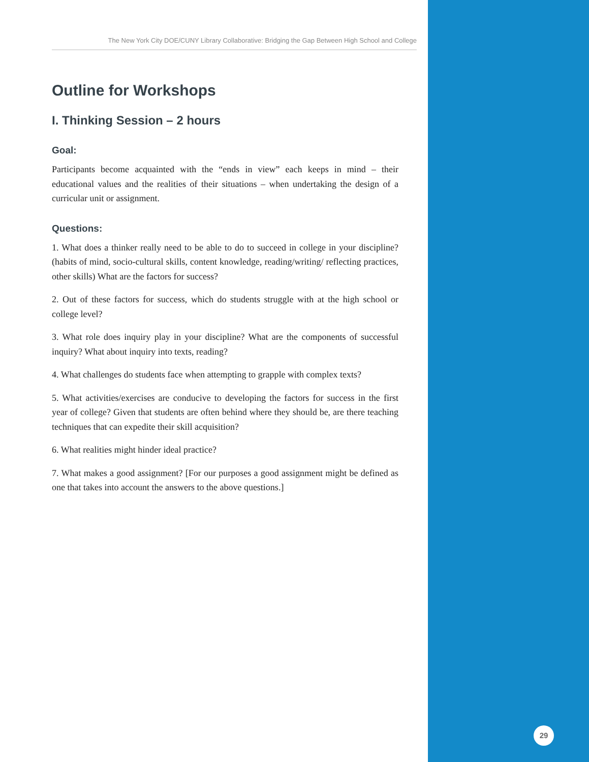The New York City DOE/CUNY Library Collaborative: Bridging the Gap Between High School and College
Outline for Workshops
I. Thinking Session – 2 hours
Goal:
Participants become acquainted with the “ends in view” each keeps in mind – their educational values and the realities of their situations – when undertaking the design of a curricular unit or assignment.
Questions:
1. What does a thinker really need to be able to do to succeed in college in your discipline? (habits of mind, socio-cultural skills, content knowledge, reading/writing/ reflecting practices, other skills) What are the factors for success?
2. Out of these factors for success, which do students struggle with at the high school or college level?
3. What role does inquiry play in your discipline? What are the components of successful inquiry? What about inquiry into texts, reading?
4. What challenges do students face when attempting to grapple with complex texts?
5. What activities/exercises are conducive to developing the factors for success in the first year of college? Given that students are often behind where they should be, are there teaching techniques that can expedite their skill acquisition?
6. What realities might hinder ideal practice?
7. What makes a good assignment? [For our purposes a good assignment might be defined as one that takes into account the answers to the above questions.]
29